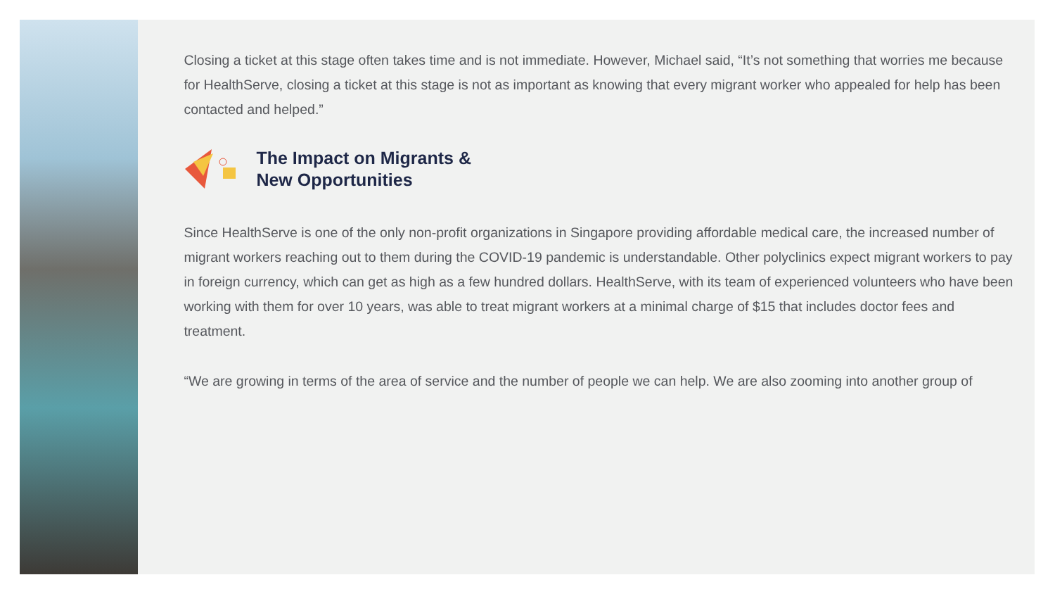Closing a ticket at this stage often takes time and is not immediate. However, Michael said, “It’s not something that worries me because for HealthServe, closing a ticket at this stage is not as important as knowing that every migrant worker who appealed for help has been contacted and helped.”
The Impact on Migrants &
New Opportunities
Since HealthServe is one of the only non-profit organizations in Singapore providing affordable medical care, the increased number of migrant workers reaching out to them during the COVID-19 pandemic is understandable. Other polyclinics expect migrant workers to pay in foreign currency, which can get as high as a few hundred dollars. HealthServe, with its team of experienced volunteers who have been working with them for over 10 years, was able to treat migrant workers at a minimal charge of $15 that includes doctor fees and treatment.
“We are growing in terms of the area of service and the number of people we can help. We are also zooming into another group of